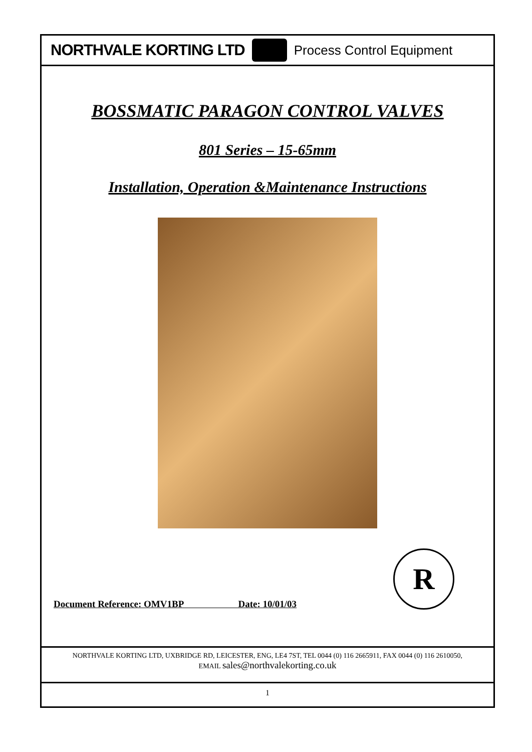NORTHVALE KORTING LTD Process Control Equipment
BOSSMATIC PARAGON CONTROL VALVES
801 Series – 15-65mm
Installation, Operation &Maintenance Instructions
Document Reference: OMV1BP Date: 10/01/03
R
NORTHVALE KORTING LTD, UXBRIDGE RD, LEICESTER, ENG, LE4 7ST, TEL 0044 (0) 116 2665911, FAX 0044 (0) 116 2610050,
EMAIL sales@northvalekorting.co.uk
1